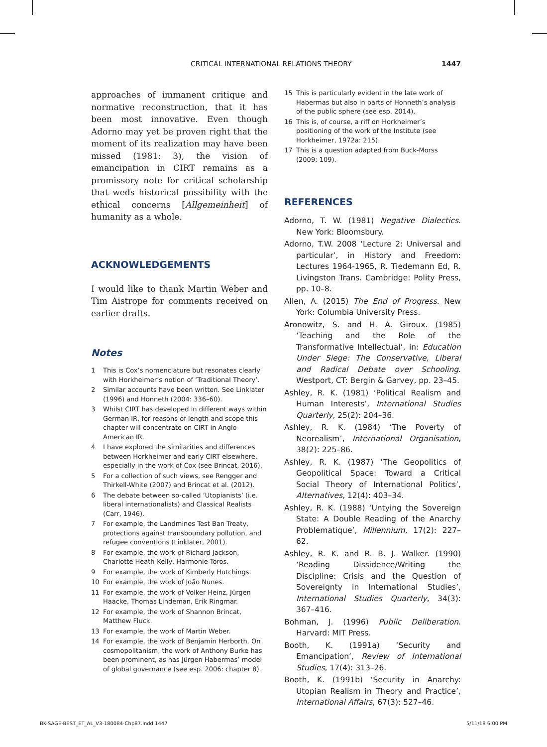CRITICAL INTERNATIONAL RELATIONS THEORY 1447
approaches of immanent critique and normative reconstruction, that it has been most innovative. Even though Adorno may yet be proven right that the moment of its realization may have been missed (1981: 3), the vision of emancipation in CIRT remains as a promissory note for critical scholarship that weds historical possibility with the ethical concerns [Allgemeinheit] of humanity as a whole.
ACKNOWLEDGEMENTS
I would like to thank Martin Weber and Tim Aistrope for comments received on earlier drafts.
Notes
1 This is Cox’s nomenclature but resonates clearly with Horkheimer’s notion of ‘Traditional Theory’.
2 Similar accounts have been written. See Linklater (1996) and Honneth (2004: 336–60).
3 Whilst CIRT has developed in different ways within German IR, for reasons of length and scope this chapter will concentrate on CIRT in Anglo-American IR.
4 I have explored the similarities and differences between Horkheimer and early CIRT elsewhere, especially in the work of Cox (see Brincat, 2016).
5 For a collection of such views, see Rengger and Thirkell-White (2007) and Brincat et al. (2012).
6 The debate between so-called ‘Utopianists’ (i.e. liberal internationalists) and Classical Realists (Carr, 1946).
7 For example, the Landmines Test Ban Treaty, protections against transboundary pollution, and refugee conventions (Linklater, 2001).
8 For example, the work of Richard Jackson, Charlotte Heath-Kelly, Harmonie Toros.
9 For example, the work of Kimberly Hutchings.
10 For example, the work of João Nunes.
11 For example, the work of Volker Heinz, Jürgen Haacke, Thomas Lindeman, Erik Ringmar.
12 For example, the work of Shannon Brincat, Matthew Fluck.
13 For example, the work of Martin Weber.
14 For example, the work of Benjamin Herborth. On cosmopolitanism, the work of Anthony Burke has been prominent, as has Jürgen Habermas’ model of global governance (see esp. 2006: chapter 8).
15 This is particularly evident in the late work of Habermas but also in parts of Honneth’s analysis of the public sphere (see esp. 2014).
16 This is, of course, a riff on Horkheimer’s positioning of the work of the Institute (see Horkheimer, 1972a: 215).
17 This is a question adapted from Buck-Morss (2009: 109).
REFERENCES
Adorno, T. W. (1981) Negative Dialectics. New York: Bloomsbury.
Adorno, T.W. 2008 ‘Lecture 2: Universal and particular’, in History and Freedom: Lectures 1964-1965, R. Tiedemann Ed, R. Livingston Trans. Cambridge: Polity Press, pp. 10–8.
Allen, A. (2015) The End of Progress. New York: Columbia University Press.
Aronowitz, S. and H. A. Giroux. (1985) ‘Teaching and the Role of the Transformative Intellectual’, in: Education Under Siege: The Conservative, Liberal and Radical Debate over Schooling. Westport, CT: Bergin & Garvey, pp. 23–45.
Ashley, R. K. (1981) ‘Political Realism and Human Interests’, International Studies Quarterly, 25(2): 204–36.
Ashley, R. K. (1984) ‘The Poverty of Neorealism’, International Organisation, 38(2): 225–86.
Ashley, R. K. (1987) ‘The Geopolitics of Geopolitical Space: Toward a Critical Social Theory of International Politics’, Alternatives, 12(4): 403–34.
Ashley, R. K. (1988) ‘Untying the Sovereign State: A Double Reading of the Anarchy Problematique’, Millennium, 17(2): 227–62.
Ashley, R. K. and R. B. J. Walker. (1990) ‘Reading Dissidence/Writing the Discipline: Crisis and the Question of Sovereignty in International Studies’, International Studies Quarterly, 34(3): 367–416.
Bohman, J. (1996) Public Deliberation. Harvard: MIT Press.
Booth, K. (1991a) ‘Security and Emancipation’, Review of International Studies, 17(4): 313–26.
Booth, K. (1991b) ‘Security in Anarchy: Utopian Realism in Theory and Practice’, International Affairs, 67(3): 527–46.
BK-SAGE-BEST_ET_AL_V3-180084-Chp87.indd 1447 5/11/18 6:00 PM